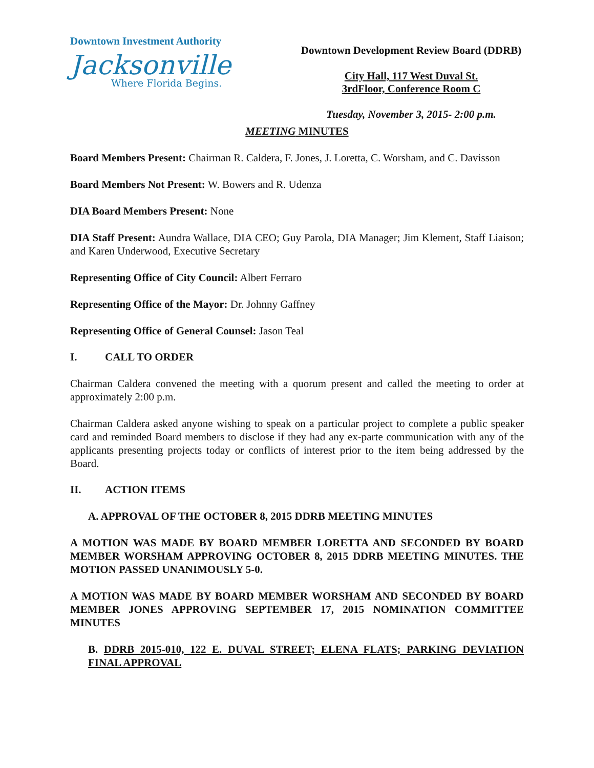Downtown Investment Authority
Jacksonville
Where Florida Begins.
Downtown Development Review Board (DDRB)
City Hall, 117 West Duval St.
3rdFloor, Conference Room C
Tuesday, November 3, 2015- 2:00 p.m.
MEETING MINUTES
Board Members Present: Chairman R. Caldera, F. Jones, J. Loretta, C. Worsham, and C. Davisson
Board Members Not Present: W. Bowers and R. Udenza
DIA Board Members Present: None
DIA Staff Present: Aundra Wallace, DIA CEO; Guy Parola, DIA Manager; Jim Klement, Staff Liaison; and Karen Underwood, Executive Secretary
Representing Office of City Council: Albert Ferraro
Representing Office of the Mayor: Dr. Johnny Gaffney
Representing Office of General Counsel: Jason Teal
I. CALL TO ORDER
Chairman Caldera convened the meeting with a quorum present and called the meeting to order at approximately 2:00 p.m.
Chairman Caldera asked anyone wishing to speak on a particular project to complete a public speaker card and reminded Board members to disclose if they had any ex-parte communication with any of the applicants presenting projects today or conflicts of interest prior to the item being addressed by the Board.
II. ACTION ITEMS
A. APPROVAL OF THE OCTOBER 8, 2015 DDRB MEETING MINUTES
A MOTION WAS MADE BY BOARD MEMBER LORETTA AND SECONDED BY BOARD MEMBER WORSHAM APPROVING OCTOBER 8, 2015 DDRB MEETING MINUTES. THE MOTION PASSED UNANIMOUSLY 5-0.
A MOTION WAS MADE BY BOARD MEMBER WORSHAM AND SECONDED BY BOARD MEMBER JONES APPROVING SEPTEMBER 17, 2015 NOMINATION COMMITTEE MINUTES
B. DDRB 2015-010, 122 E. DUVAL STREET; ELENA FLATS; PARKING DEVIATION FINAL APPROVAL